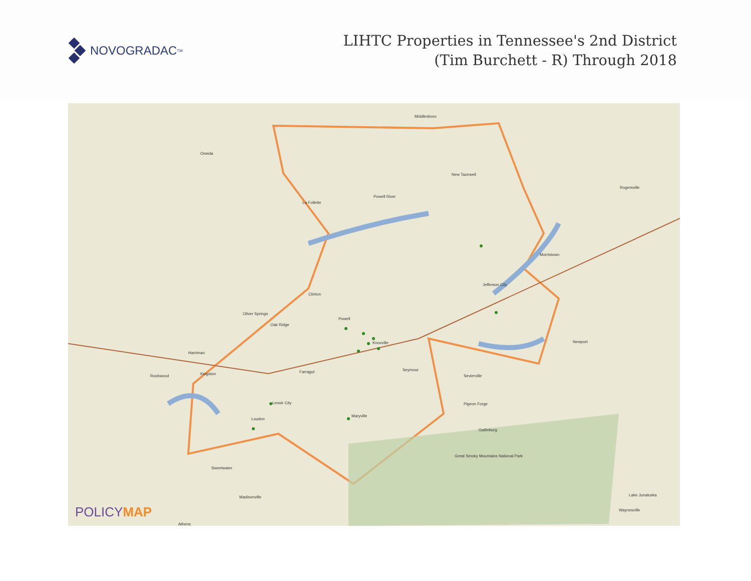NOVOGRADAC TM
LIHTC Properties in Tennessee's 2nd District
(Tim Burchett - R) Through 2018
Oneida
New Tazewell
Rogersville
La Follette
Powell River
Morristown
Jefferson City
Clinton
Oliver Springs
Powell
Oak Ridge
Knoxville Newport
Harriman
Rockwood Kingston Farragut Seymour
Sevierville
Lenoir City Pigeon Forge
Loudon
Maryville
Gatlinburg
Great Smoky Mountains National Park
Sweetwater
Madisonville Lake Junaluska
Waynesville
Athens
Middlesboro
POLICYMAP